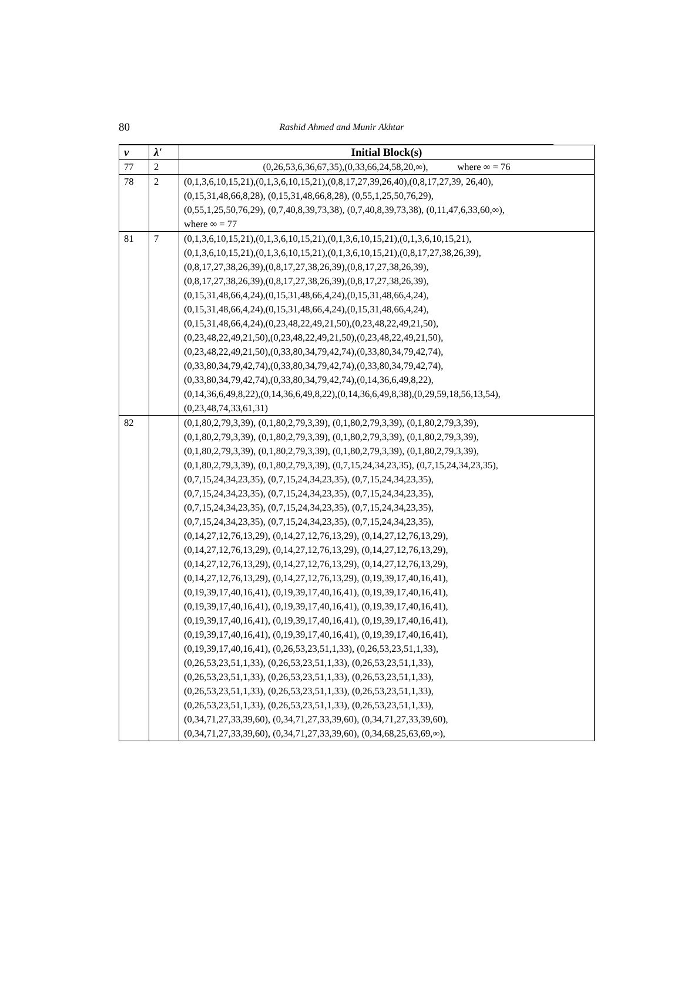80
Rashid Ahmed and Munir Akhtar
| v | λ′ | Initial Block(s) |
| --- | --- | --- |
| 77 | 2 | (0,26,53,6,36,67,35),(0,33,66,24,58,20,∞), where ∞ = 76 |
| 78 | 2 | (0,1,3,6,10,15,21),(0,1,3,6,10,15,21),(0,8,17,27,39,26,40),(0,8,17,27,39, 26,40), (0,15,31,48,66,8,28), (0,15,31,48,66,8,28), (0,55,1,25,50,76,29), (0,55,1,25,50,76,29), (0,7,40,8,39,73,38), (0,7,40,8,39,73,38), (0,11,47,6,33,60,∞), where ∞ = 77 |
| 81 | 7 | (0,1,3,6,10,15,21),(0,1,3,6,10,15,21),(0,1,3,6,10,15,21),(0,1,3,6,10,15,21), (0,1,3,6,10,15,21),(0,1,3,6,10,15,21),(0,1,3,6,10,15,21),(0,8,17,27,38,26,39), (0,8,17,27,38,26,39),(0,8,17,27,38,26,39),(0,8,17,27,38,26,39), (0,8,17,27,38,26,39),(0,8,17,27,38,26,39),(0,8,17,27,38,26,39), (0,15,31,48,66,4,24),(0,15,31,48,66,4,24),(0,15,31,48,66,4,24), (0,15,31,48,66,4,24),(0,15,31,48,66,4,24),(0,15,31,48,66,4,24), (0,15,31,48,66,4,24),(0,23,48,22,49,21,50),(0,23,48,22,49,21,50), (0,23,48,22,49,21,50),(0,23,48,22,49,21,50),(0,23,48,22,49,21,50), (0,23,48,22,49,21,50),(0,33,80,34,79,42,74),(0,33,80,34,79,42,74), (0,33,80,34,79,42,74),(0,33,80,34,79,42,74),(0,33,80,34,79,42,74), (0,33,80,34,79,42,74),(0,33,80,34,79,42,74),(0,14,36,6,49,8,22), (0,14,36,6,49,8,22),(0,14,36,6,49,8,22),(0,14,36,6,49,8,38),(0,29,59,18,56,13,54), (0,23,48,74,33,61,31) |
| 82 | | (0,1,80,2,79,3,39), (0,1,80,2,79,3,39), (0,1,80,2,79,3,39), (0,1,80,2,79,3,39), (0,1,80,2,79,3,39), (0,1,80,2,79,3,39), (0,1,80,2,79,3,39), (0,1,80,2,79,3,39), (0,1,80,2,79,3,39), (0,1,80,2,79,3,39), (0,1,80,2,79,3,39), (0,1,80,2,79,3,39), (0,1,80,2,79,3,39), (0,1,80,2,79,3,39), (0,7,15,24,34,23,35), (0,7,15,24,34,23,35), (0,7,15,24,34,23,35), (0,7,15,24,34,23,35), (0,7,15,24,34,23,35), (0,7,15,24,34,23,35), (0,7,15,24,34,23,35), (0,7,15,24,34,23,35), (0,7,15,24,34,23,35), (0,7,15,24,34,23,35), (0,7,15,24,34,23,35), (0,7,15,24,34,23,35), (0,7,15,24,34,23,35), (0,7,15,24,34,23,35), (0,14,27,12,76,13,29), (0,14,27,12,76,13,29), (0,14,27,12,76,13,29), (0,14,27,12,76,13,29), (0,14,27,12,76,13,29), (0,14,27,12,76,13,29), (0,14,27,12,76,13,29), (0,14,27,12,76,13,29), (0,14,27,12,76,13,29), (0,14,27,12,76,13,29), (0,14,27,12,76,13,29), (0,19,39,17,40,16,41), (0,19,39,17,40,16,41), (0,19,39,17,40,16,41), (0,19,39,17,40,16,41), (0,19,39,17,40,16,41), (0,19,39,17,40,16,41), (0,19,39,17,40,16,41), (0,19,39,17,40,16,41), (0,19,39,17,40,16,41), (0,19,39,17,40,16,41), (0,19,39,17,40,16,41), (0,19,39,17,40,16,41), (0,19,39,17,40,16,41), (0,19,39,17,40,16,41), (0,26,53,23,51,1,33), (0,26,53,23,51,1,33), (0,26,53,23,51,1,33), (0,26,53,23,51,1,33), (0,26,53,23,51,1,33), (0,26,53,23,51,1,33), (0,26,53,23,51,1,33), (0,26,53,23,51,1,33), (0,26,53,23,51,1,33), (0,26,53,23,51,1,33), (0,26,53,23,51,1,33), (0,26,53,23,51,1,33), (0,26,53,23,51,1,33), (0,26,53,23,51,1,33), (0,34,71,27,33,39,60), (0,34,71,27,33,39,60), (0,34,71,27,33,39,60), (0,34,71,27,33,39,60), (0,34,71,27,33,39,60), (0,34,68,25,63,69,∞), |